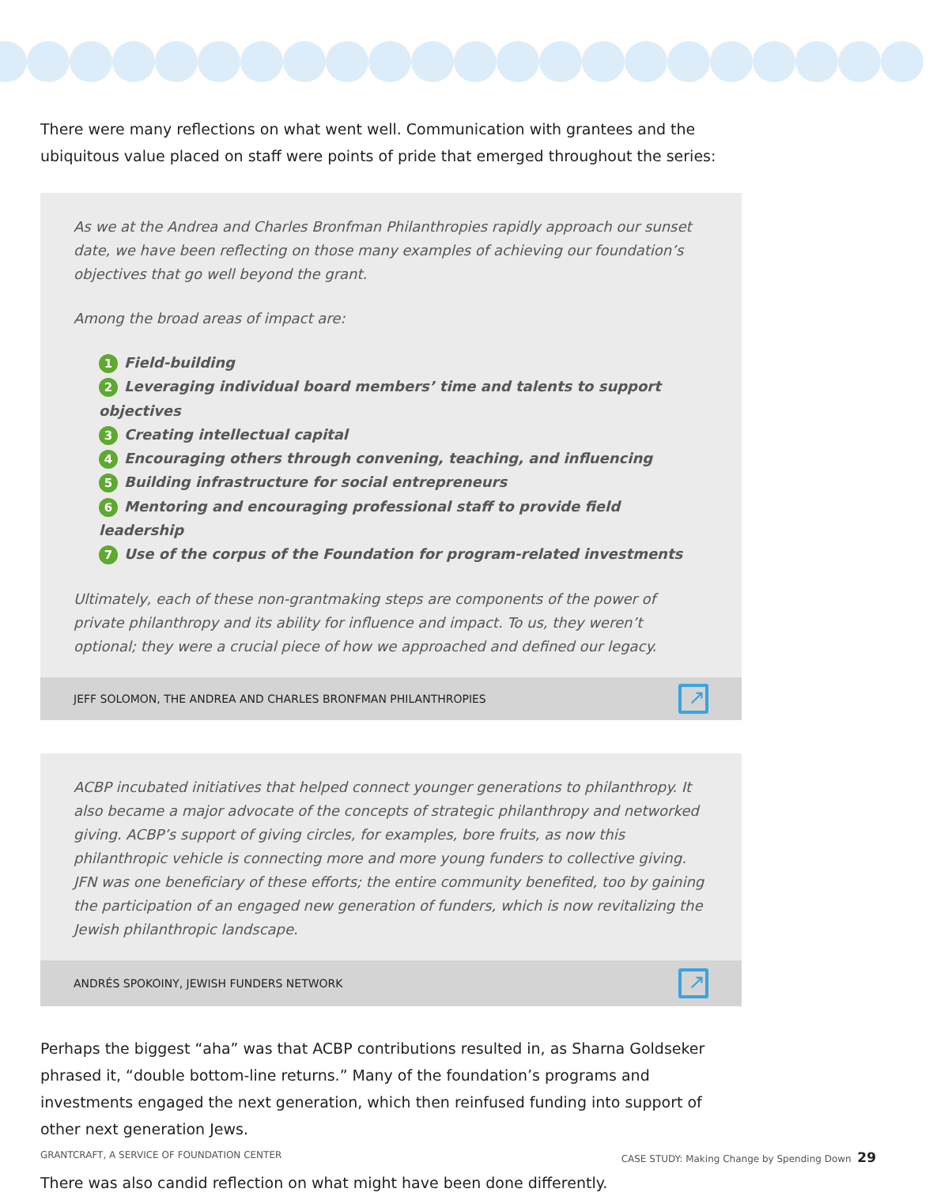There were many reflections on what went well. Communication with grantees and the ubiquitous value placed on staff were points of pride that emerged throughout the series:
As we at the Andrea and Charles Bronfman Philanthropies rapidly approach our sunset date, we have been reflecting on those many examples of achieving our foundation’s objectives that go well beyond the grant.
Among the broad areas of impact are:
1 Field-building
2 Leveraging individual board members’ time and talents to support objectives
3 Creating intellectual capital
4 Encouraging others through convening, teaching, and influencing
5 Building infrastructure for social entrepreneurs
6 Mentoring and encouraging professional staff to provide field leadership
7 Use of the corpus of the Foundation for program-related investments
Ultimately, each of these non-grantmaking steps are components of the power of private philanthropy and its ability for influence and impact. To us, they weren’t optional; they were a crucial piece of how we approached and defined our legacy.
JEFF SOLOMON, THE ANDREA AND CHARLES BRONFMAN PHILANTHROPIES
↗
ACBP incubated initiatives that helped connect younger generations to philanthropy. It also became a major advocate of the concepts of strategic philanthropy and networked giving. ACBP’s support of giving circles, for examples, bore fruits, as now this philanthropic vehicle is connecting more and more young funders to collective giving. JFN was one beneficiary of these efforts; the entire community benefited, too by gaining the participation of an engaged new generation of funders, which is now revitalizing the Jewish philanthropic landscape.
ANDRÉS SPOKOINY, JEWISH FUNDERS NETWORK
↗
Perhaps the biggest “aha” was that ACBP contributions resulted in, as Sharna Goldseker phrased it, “double bottom-line returns.” Many of the foundation’s programs and investments engaged the next generation, which then reinfused funding into support of other next generation Jews.
There was also candid reflection on what might have been done differently.
GRANTCRAFT, A SERVICE OF FOUNDATION CENTER CASE STUDY: Making Change by Spending Down 29